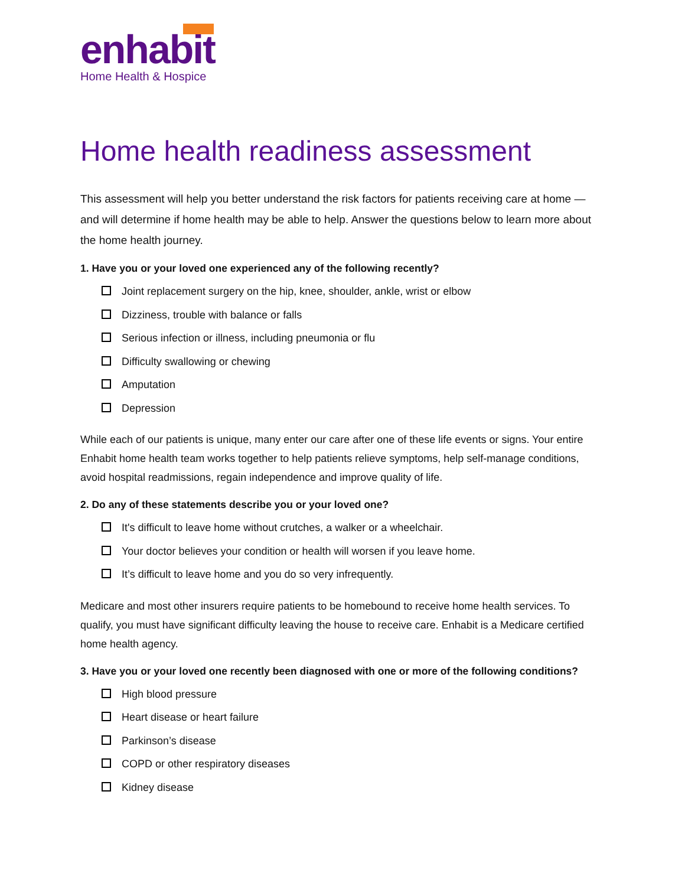enhabit
Home Health & Hospice
Home health readiness assessment
This assessment will help you better understand the risk factors for patients receiving care at home — and will determine if home health may be able to help. Answer the questions below to learn more about the home health journey.
1. Have you or your loved one experienced any of the following recently?
Joint replacement surgery on the hip, knee, shoulder, ankle, wrist or elbow
Dizziness, trouble with balance or falls
Serious infection or illness, including pneumonia or flu
Difficulty swallowing or chewing
Amputation
Depression
While each of our patients is unique, many enter our care after one of these life events or signs. Your entire Enhabit home health team works together to help patients relieve symptoms, help self-manage conditions, avoid hospital readmissions, regain independence and improve quality of life.
2. Do any of these statements describe you or your loved one?
It's difficult to leave home without crutches, a walker or a wheelchair.
Your doctor believes your condition or health will worsen if you leave home.
It’s difficult to leave home and you do so very infrequently.
Medicare and most other insurers require patients to be homebound to receive home health services. To qualify, you must have significant difficulty leaving the house to receive care. Enhabit is a Medicare certified home health agency.
3. Have you or your loved one recently been diagnosed with one or more of the following conditions?
High blood pressure
Heart disease or heart failure
Parkinson’s disease
COPD or other respiratory diseases
Kidney disease